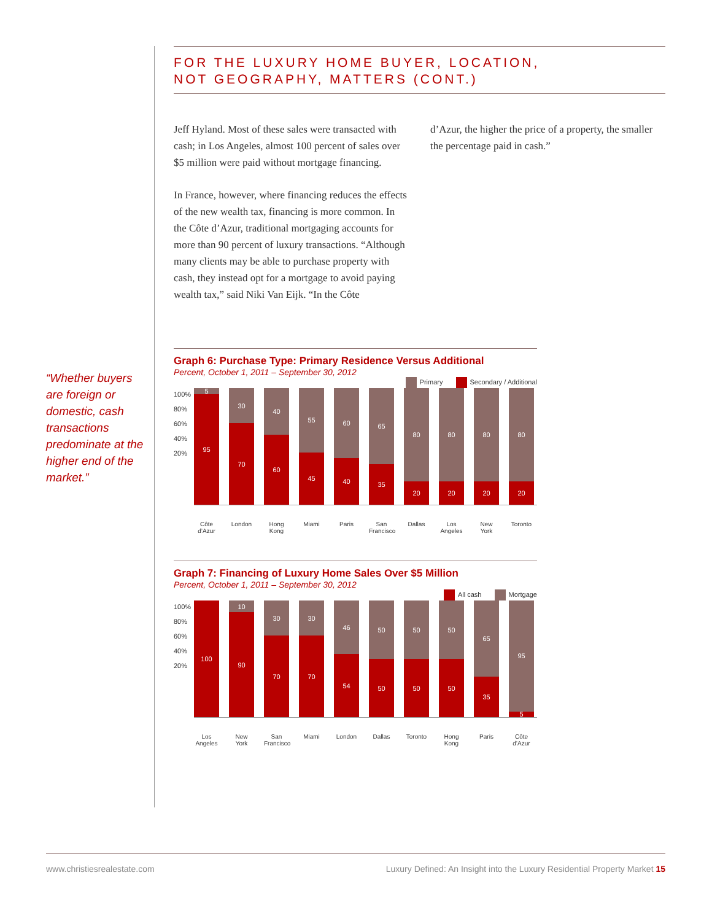“Whether buyers are foreign or domestic, cash transactions predominate at the higher end of the market.”
FOR THE LUXURY HOME BUYER, LOCATION,
NOT GEOGRAPHY, MATTERS (CONT.)
Jeff Hyland. Most of these sales were transacted with cash; in Los Angeles, almost 100 percent of sales over $5 million were paid without mortgage financing.
In France, however, where financing reduces the effects of the new wealth tax, financing is more common. In the Côte d’Azur, traditional mortgaging accounts for more than 90 percent of luxury transactions. “Although many clients may be able to purchase property with cash, they instead opt for a mortgage to avoid paying wealth tax,” said Niki Van Eijk. “In the Côte
d’Azur, the higher the price of a property, the smaller the percentage paid in cash.”
Graph 6: Purchase Type: Primary Residence Versus Additional
Percent, October 1, 2011 – September 30, 2012
Primary Secondary / Additional
100%
80%
60%
40%
20%
5
95
30
70
40
60
55
45
60
40
65
35
80
20
80
20
80
20
80
20
Côte d’Azur London Hong Kong Miami Paris San Francisco Dallas Los Angeles New York Toronto
Graph 7: Financing of Luxury Home Sales Over $5 Million
Percent, October 1, 2011 – September 30, 2012
All cash Mortgage
100%
80%
60%
40%
20%
100
10
90
30
70
30
70
46
54
50
50
50
50
50
50
65
35
95
5
Los Angeles New York San Francisco Miami London Dallas Toronto Hong Kong Paris Côte d’Azur
www.christiesrealestate.com Luxury Defined: An Insight into the Luxury Residential Property Market 15